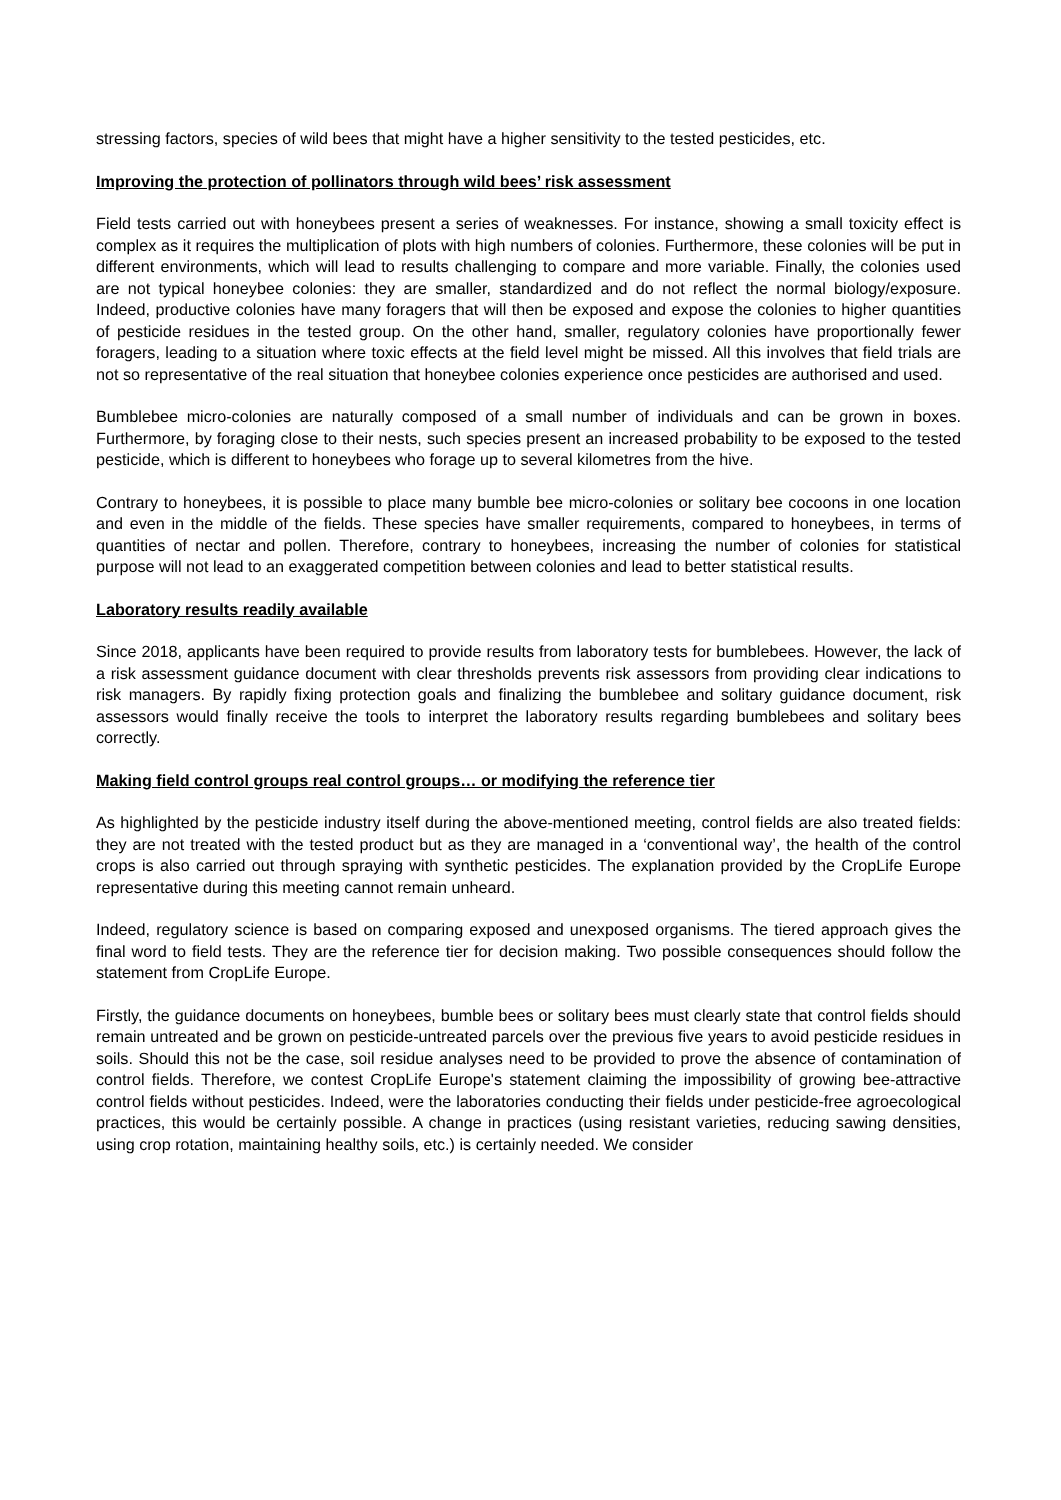stressing factors, species of wild bees that might have a higher sensitivity to the tested pesticides, etc.
Improving the protection of pollinators through wild bees’ risk assessment
Field tests carried out with honeybees present a series of weaknesses. For instance, showing a small toxicity effect is complex as it requires the multiplication of plots with high numbers of colonies. Furthermore, these colonies will be put in different environments, which will lead to results challenging to compare and more variable. Finally, the colonies used are not typical honeybee colonies: they are smaller, standardized and do not reflect the normal biology/exposure. Indeed, productive colonies have many foragers that will then be exposed and expose the colonies to higher quantities of pesticide residues in the tested group. On the other hand, smaller, regulatory colonies have proportionally fewer foragers, leading to a situation where toxic effects at the field level might be missed. All this involves that field trials are not so representative of the real situation that honeybee colonies experience once pesticides are authorised and used.
Bumblebee micro-colonies are naturally composed of a small number of individuals and can be grown in boxes. Furthermore, by foraging close to their nests, such species present an increased probability to be exposed to the tested pesticide, which is different to honeybees who forage up to several kilometres from the hive.
Contrary to honeybees, it is possible to place many bumble bee micro-colonies or solitary bee cocoons in one location and even in the middle of the fields. These species have smaller requirements, compared to honeybees, in terms of quantities of nectar and pollen. Therefore, contrary to honeybees, increasing the number of colonies for statistical purpose will not lead to an exaggerated competition between colonies and lead to better statistical results.
Laboratory results readily available
Since 2018, applicants have been required to provide results from laboratory tests for bumblebees. However, the lack of a risk assessment guidance document with clear thresholds prevents risk assessors from providing clear indications to risk managers. By rapidly fixing protection goals and finalizing the bumblebee and solitary guidance document, risk assessors would finally receive the tools to interpret the laboratory results regarding bumblebees and solitary bees correctly.
Making field control groups real control groups… or modifying the reference tier
As highlighted by the pesticide industry itself during the above-mentioned meeting, control fields are also treated fields: they are not treated with the tested product but as they are managed in a ‘conventional way’, the health of the control crops is also carried out through spraying with synthetic pesticides. The explanation provided by the CropLife Europe representative during this meeting cannot remain unheard.
Indeed, regulatory science is based on comparing exposed and unexposed organisms. The tiered approach gives the final word to field tests. They are the reference tier for decision making. Two possible consequences should follow the statement from CropLife Europe.
Firstly, the guidance documents on honeybees, bumble bees or solitary bees must clearly state that control fields should remain untreated and be grown on pesticide-untreated parcels over the previous five years to avoid pesticide residues in soils. Should this not be the case, soil residue analyses need to be provided to prove the absence of contamination of control fields. Therefore, we contest CropLife Europe's statement claiming the impossibility of growing bee-attractive control fields without pesticides. Indeed, were the laboratories conducting their fields under pesticide-free agroecological practices, this would be certainly possible. A change in practices (using resistant varieties, reducing sawing densities, using crop rotation, maintaining healthy soils, etc.) is certainly needed. We consider